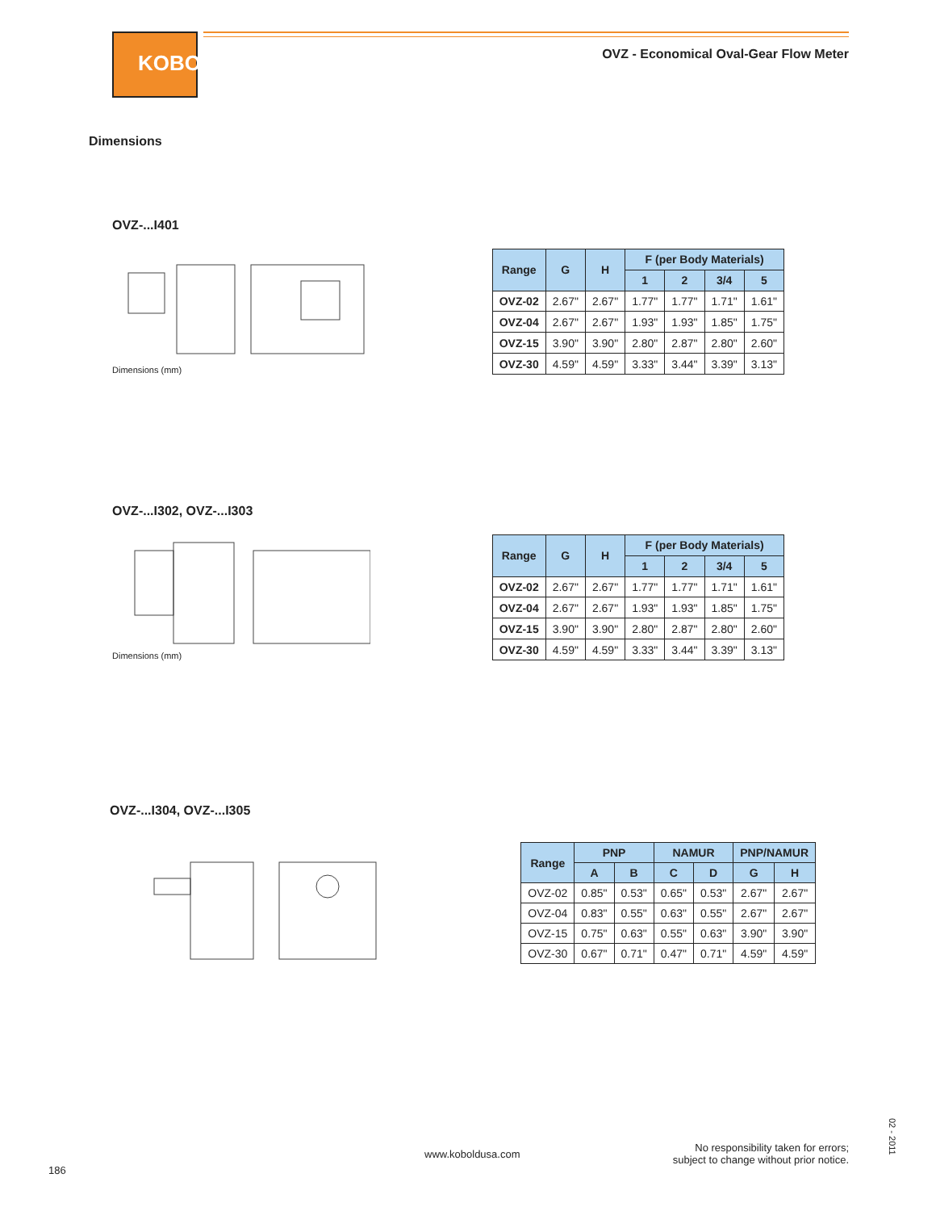KOBOLD
OVZ - Economical Oval-Gear Flow Meter
Dimensions
OVZ-...I401
Dimensions (mm)
| Range | G | H | F (per Body Materials) | | | |
| --- | --- | --- | --- | --- | --- | --- |
| | | | 1 | 2 | 3/4 | 5 |
| OVZ-02 | 2.67" | 2.67" | 1.77" | 1.77" | 1.71" | 1.61" |
| OVZ-04 | 2.67" | 2.67" | 1.93" | 1.93" | 1.85" | 1.75" |
| OVZ-15 | 3.90" | 3.90" | 2.80" | 2.87" | 2.80" | 2.60" |
| OVZ-30 | 4.59" | 4.59" | 3.33" | 3.44" | 3.39" | 3.13" |
OVZ-...I302, OVZ-...I303
Dimensions (mm)
| Range | G | H | F (per Body Materials) | | | |
| --- | --- | --- | --- | --- | --- | --- |
| | | | 1 | 2 | 3/4 | 5 |
| OVZ-02 | 2.67" | 2.67" | 1.77" | 1.77" | 1.71" | 1.61" |
| OVZ-04 | 2.67" | 2.67" | 1.93" | 1.93" | 1.85" | 1.75" |
| OVZ-15 | 3.90" | 3.90" | 2.80" | 2.87" | 2.80" | 2.60" |
| OVZ-30 | 4.59" | 4.59" | 3.33" | 3.44" | 3.39" | 3.13" |
OVZ-...I304, OVZ-...I305
| Range | PNP | | NAMUR | | PNP/NAMUR | |
| --- | --- | --- | --- | --- | --- | --- |
| | A | B | C | D | G | H |
| OVZ-02 | 0.85" | 0.53" | 0.65" | 0.53" | 2.67" | 2.67" |
| OVZ-04 | 0.83" | 0.55" | 0.63" | 0.55" | 2.67" | 2.67" |
| OVZ-15 | 0.75" | 0.63" | 0.55" | 0.63" | 3.90" | 3.90" |
| OVZ-30 | 0.67" | 0.71" | 0.47" | 0.71" | 4.59" | 4.59" |
186
www.koboldusa.com
No responsibility taken for errors;
subject to change without prior notice.
02 - 2011